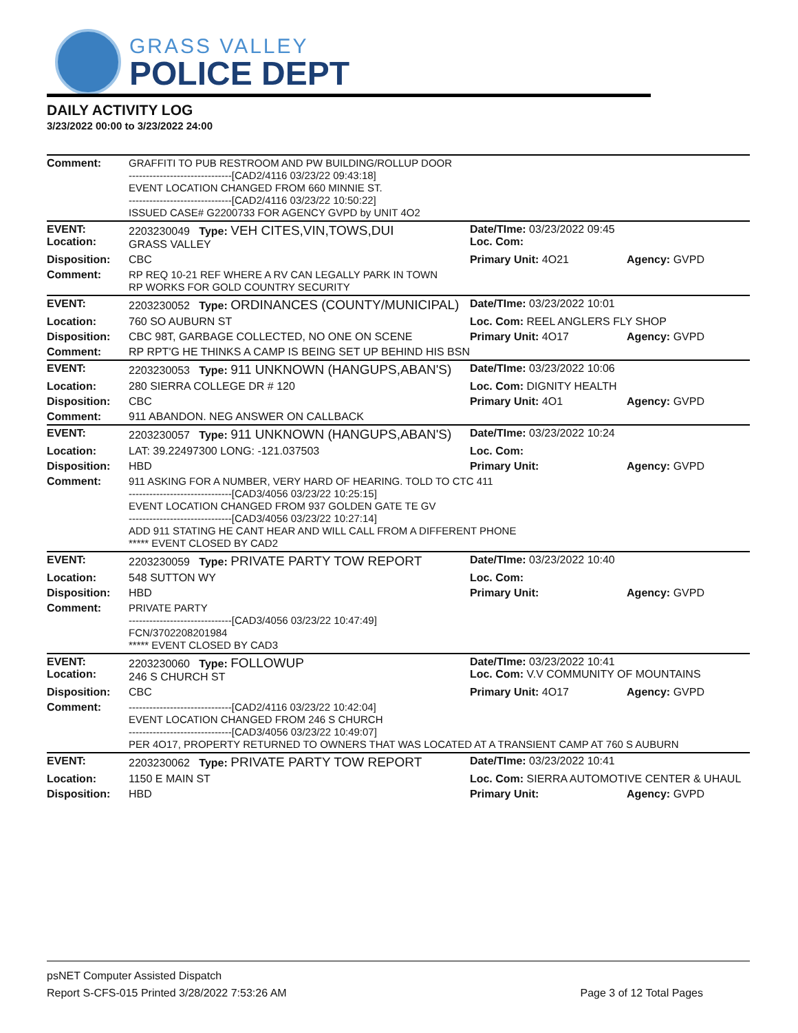GRASS VALLEY
POLICE DEPT
DAILY ACTIVITY LOG
3/23/2022 00:00 to 3/23/2022 24:00
| Comment: | GRAFFITI TO PUB RESTROOM AND PW BUILDING/ROLLUP DOOR ------------------------------[CAD2/4116 03/23/22 09:43:18] EVENT LOCATION CHANGED FROM 660 MINNIE ST. ------------------------------[CAD2/4116 03/23/22 10:50:22] ISSUED CASE# G2200733 FOR AGENCY GVPD by UNIT 4O2 | | |
| EVENT: Location: | 2203230049 Type: VEH CITES,VIN,TOWS,DUI GRASS VALLEY | Date/TIme: 03/23/2022 09:45 Loc. Com: | |
| Disposition: | CBC | Primary Unit: 4O21 | Agency: GVPD |
| Comment: | RP REQ 10-21 REF WHERE A RV CAN LEGALLY PARK IN TOWN RP WORKS FOR GOLD COUNTRY SECURITY | | |
| EVENT: | 2203230052 Type: ORDINANCES (COUNTY/MUNICIPAL) | Date/TIme: 03/23/2022 10:01 | |
| Location: | 760 SO AUBURN ST | Loc. Com: REEL ANGLERS FLY SHOP | |
| Disposition: | CBC 98T, GARBAGE COLLECTED, NO ONE ON SCENE | Primary Unit: 4O17 | Agency: GVPD |
| Comment: | RP RPT'G HE THINKS A CAMP IS BEING SET UP BEHIND HIS BSN | | |
| EVENT: | 2203230053 Type: 911 UNKNOWN (HANGUPS,ABAN'S) | Date/TIme: 03/23/2022 10:06 | |
| Location: | 280 SIERRA COLLEGE DR # 120 | Loc. Com: DIGNITY HEALTH | |
| Disposition: | CBC | Primary Unit: 4O1 | Agency: GVPD |
| Comment: | 911 ABANDON. NEG ANSWER ON CALLBACK | | |
| EVENT: | 2203230057 Type: 911 UNKNOWN (HANGUPS,ABAN'S) | Date/TIme: 03/23/2022 10:24 | |
| Location: | LAT: 39.22497300 LONG: -121.037503 | Loc. Com: | |
| Disposition: | HBD | Primary Unit: | Agency: GVPD |
| Comment: | 911 ASKING FOR A NUMBER, VERY HARD OF HEARING. TOLD TO CTC 411 ------------------------------[CAD3/4056 03/23/22 10:25:15] EVENT LOCATION CHANGED FROM 937 GOLDEN GATE TE GV ------------------------------[CAD3/4056 03/23/22 10:27:14] ADD 911 STATING HE CANT HEAR AND WILL CALL FROM A DIFFERENT PHONE ***** EVENT CLOSED BY CAD2 | | |
| EVENT: | 2203230059 Type: PRIVATE PARTY TOW REPORT | Date/TIme: 03/23/2022 10:40 | |
| Location: | 548 SUTTON WY | Loc. Com: | |
| Disposition: | HBD | Primary Unit: | Agency: GVPD |
| Comment: | PRIVATE PARTY ------------------------------[CAD3/4056 03/23/22 10:47:49] FCN/3702208201984 ***** EVENT CLOSED BY CAD3 | | |
| EVENT: Location: | 2203230060 Type: FOLLOWUP 246 S CHURCH ST | Date/TIme: 03/23/2022 10:41 Loc. Com: V.V COMMUNITY OF MOUNTAINS | |
| Disposition: | CBC | Primary Unit: 4O17 | Agency: GVPD |
| Comment: | ------------------------------[CAD2/4116 03/23/22 10:42:04] EVENT LOCATION CHANGED FROM 246 S CHURCH ------------------------------[CAD3/4056 03/23/22 10:49:07] PER 4O17, PROPERTY RETURNED TO OWNERS THAT WAS LOCATED AT A TRANSIENT CAMP AT 760 S AUBURN | | |
| EVENT: | 2203230062 Type: PRIVATE PARTY TOW REPORT | Date/TIme: 03/23/2022 10:41 | |
| Location: | 1150 E MAIN ST | Loc. Com: SIERRA AUTOMOTIVE CENTER & UHAUL | |
| Disposition: | HBD | Primary Unit: | Agency: GVPD |
psNET Computer Assisted Dispatch
Report S-CFS-015 Printed 3/28/2022 7:53:26 AM Page 3 of 12 Total Pages